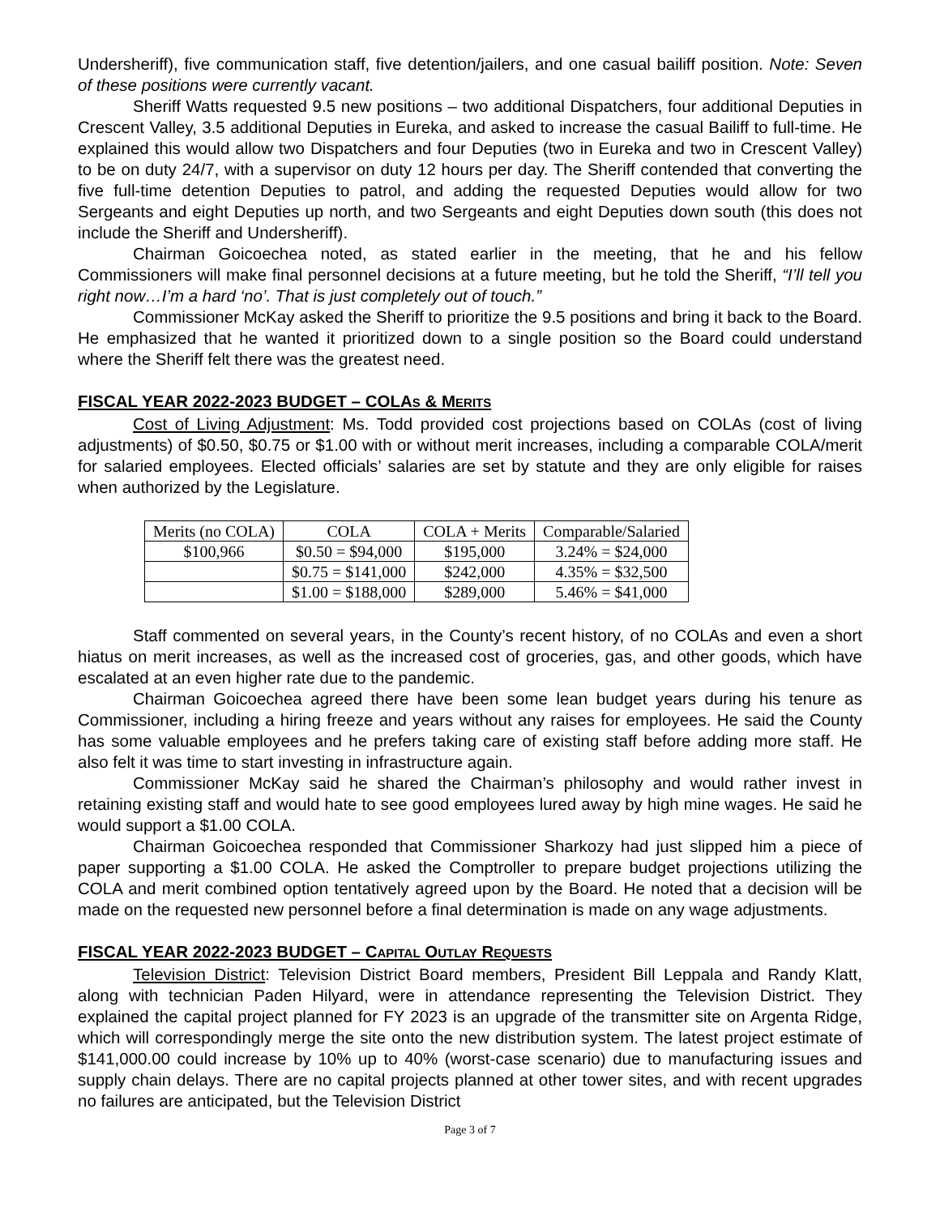Undersheriff), five communication staff, five detention/jailers, and one casual bailiff position. Note: Seven of these positions were currently vacant.
Sheriff Watts requested 9.5 new positions – two additional Dispatchers, four additional Deputies in Crescent Valley, 3.5 additional Deputies in Eureka, and asked to increase the casual Bailiff to full-time. He explained this would allow two Dispatchers and four Deputies (two in Eureka and two in Crescent Valley) to be on duty 24/7, with a supervisor on duty 12 hours per day. The Sheriff contended that converting the five full-time detention Deputies to patrol, and adding the requested Deputies would allow for two Sergeants and eight Deputies up north, and two Sergeants and eight Deputies down south (this does not include the Sheriff and Undersheriff).
Chairman Goicoechea noted, as stated earlier in the meeting, that he and his fellow Commissioners will make final personnel decisions at a future meeting, but he told the Sheriff, “I’ll tell you right now…I’m a hard ‘no’. That is just completely out of touch.”
Commissioner McKay asked the Sheriff to prioritize the 9.5 positions and bring it back to the Board. He emphasized that he wanted it prioritized down to a single position so the Board could understand where the Sheriff felt there was the greatest need.
FISCAL YEAR 2022-2023 BUDGET – COLAS & MERITS
Cost of Living Adjustment: Ms. Todd provided cost projections based on COLAs (cost of living adjustments) of $0.50, $0.75 or $1.00 with or without merit increases, including a comparable COLA/merit for salaried employees. Elected officials’ salaries are set by statute and they are only eligible for raises when authorized by the Legislature.
| Merits (no COLA) | COLA | COLA + Merits | Comparable/Salaried |
| $100,966 | $0.50 = $94,000 | $195,000 | 3.24% = $24,000 |
| | $0.75 = $141,000 | $242,000 | 4.35% = $32,500 |
| | $1.00 = $188,000 | $289,000 | 5.46% = $41,000 |
Staff commented on several years, in the County’s recent history, of no COLAs and even a short hiatus on merit increases, as well as the increased cost of groceries, gas, and other goods, which have escalated at an even higher rate due to the pandemic.
Chairman Goicoechea agreed there have been some lean budget years during his tenure as Commissioner, including a hiring freeze and years without any raises for employees. He said the County has some valuable employees and he prefers taking care of existing staff before adding more staff. He also felt it was time to start investing in infrastructure again.
Commissioner McKay said he shared the Chairman’s philosophy and would rather invest in retaining existing staff and would hate to see good employees lured away by high mine wages. He said he would support a $1.00 COLA.
Chairman Goicoechea responded that Commissioner Sharkozy had just slipped him a piece of paper supporting a $1.00 COLA. He asked the Comptroller to prepare budget projections utilizing the COLA and merit combined option tentatively agreed upon by the Board. He noted that a decision will be made on the requested new personnel before a final determination is made on any wage adjustments.
FISCAL YEAR 2022-2023 BUDGET – CAPITAL OUTLAY REQUESTS
Television District: Television District Board members, President Bill Leppala and Randy Klatt, along with technician Paden Hilyard, were in attendance representing the Television District. They explained the capital project planned for FY 2023 is an upgrade of the transmitter site on Argenta Ridge, which will correspondingly merge the site onto the new distribution system. The latest project estimate of $141,000.00 could increase by 10% up to 40% (worst-case scenario) due to manufacturing issues and supply chain delays. There are no capital projects planned at other tower sites, and with recent upgrades no failures are anticipated, but the Television District
Page 3 of 7